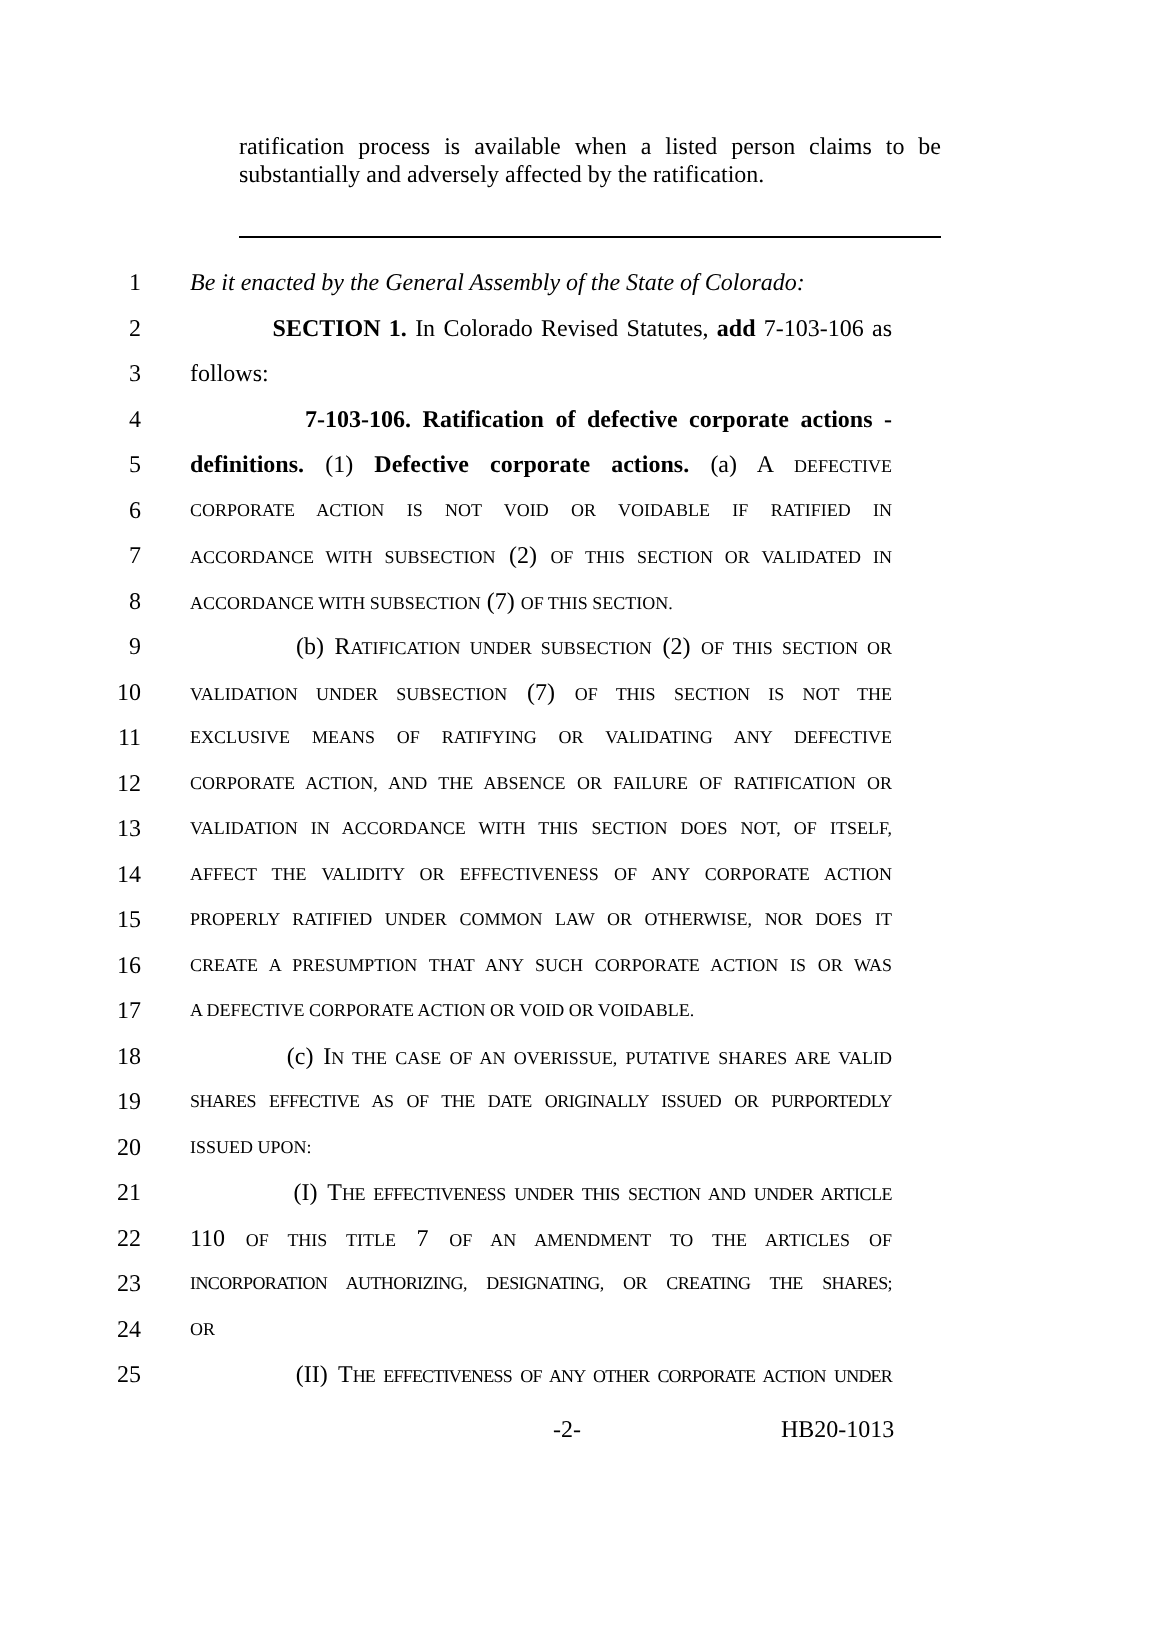ratification process is available when a listed person claims to be substantially and adversely affected by the ratification.
1 Be it enacted by the General Assembly of the State of Colorado:
2 SECTION 1. In Colorado Revised Statutes, add 7-103-106 as
3 follows:
4 7-103-106. Ratification of defective corporate actions -
5 definitions. (1) Defective corporate actions. (a) A DEFECTIVE
6 CORPORATE ACTION IS NOT VOID OR VOIDABLE IF RATIFIED IN
7 ACCORDANCE WITH SUBSECTION (2) OF THIS SECTION OR VALIDATED IN
8 ACCORDANCE WITH SUBSECTION (7) OF THIS SECTION.
9 (b) RATIFICATION UNDER SUBSECTION (2) OF THIS SECTION OR
10 VALIDATION UNDER SUBSECTION (7) OF THIS SECTION IS NOT THE
11 EXCLUSIVE MEANS OF RATIFYING OR VALIDATING ANY DEFECTIVE
12 CORPORATE ACTION, AND THE ABSENCE OR FAILURE OF RATIFICATION OR
13 VALIDATION IN ACCORDANCE WITH THIS SECTION DOES NOT, OF ITSELF,
14 AFFECT THE VALIDITY OR EFFECTIVENESS OF ANY CORPORATE ACTION
15 PROPERLY RATIFIED UNDER COMMON LAW OR OTHERWISE, NOR DOES IT
16 CREATE A PRESUMPTION THAT ANY SUCH CORPORATE ACTION IS OR WAS
17 A DEFECTIVE CORPORATE ACTION OR VOID OR VOIDABLE.
18 (c) IN THE CASE OF AN OVERISSUE, PUTATIVE SHARES ARE VALID
19 SHARES EFFECTIVE AS OF THE DATE ORIGINALLY ISSUED OR PURPORTEDLY
20 ISSUED UPON:
21 (I) THE EFFECTIVENESS UNDER THIS SECTION AND UNDER ARTICLE
22 110 OF THIS TITLE 7 OF AN AMENDMENT TO THE ARTICLES OF
23 INCORPORATION AUTHORIZING, DESIGNATING, OR CREATING THE SHARES;
24 OR
25 (II) THE EFFECTIVENESS OF ANY OTHER CORPORATE ACTION UNDER
-2- HB20-1013